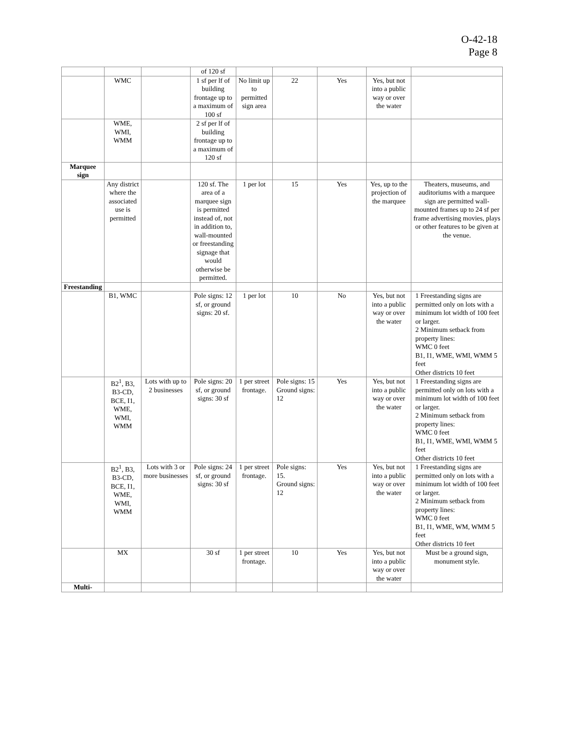O-42-18
Page 8
| | | | of 120 sf | | | | | |
| | WMC | | 1 sf per lf of building frontage up to a maximum of 100 sf | No limit up to permitted sign area | 22 | Yes | Yes, but not into a public way or over the water | |
| | WME, WMI, WMM | | 2 sf per lf of building frontage up to a maximum of 120 sf | | | | | |
| Marquee sign | | | | | | | | |
| | Any district where the associated use is permitted | | 120 sf. The area of a marquee sign is permitted instead of, not in addition to, wall-mounted or freestanding signage that would otherwise be permitted. | 1 per lot | 15 | Yes | Yes, up to the projection of the marquee | Theaters, museums, and auditoriums with a marquee sign are permitted wall-mounted frames up to 24 sf per frame advertising movies, plays or other features to be given at the venue. |
| Freestanding | | | | | | | | |
| | B1, WMC | | Pole signs: 12 sf, or ground signs: 20 sf. | 1 per lot | 10 | No | Yes, but not into a public way or over the water | 1 Freestanding signs are permitted only on lots with a minimum lot width of 100 feet or larger. 2 Minimum setback from property lines: WMC 0 feet B1, I1, WME, WMI, WMM 5 feet Other districts 10 feet |
| | B2<sup>1</sup>, B3, B3-CD, BCE, I1, WME, WMI, WMM | Lots with up to 2 businesses | Pole signs: 20 sf, or ground signs: 30 sf | 1 per street frontage. | Pole signs: 15 Ground signs: 12 | Yes | Yes, but not into a public way or over the water | 1 Freestanding signs are permitted only on lots with a minimum lot width of 100 feet or larger. 2 Minimum setback from property lines: WMC 0 feet B1, I1, WME, WMI, WMM 5 feet Other districts 10 feet |
| | B2<sup>1</sup>, B3, B3-CD, BCE, I1, WME, WMI, WMM | Lots with 3 or more businesses | Pole signs: 24 sf, or ground signs: 30 sf | 1 per street frontage. | Pole signs: 15. Ground signs: 12 | Yes | Yes, but not into a public way or over the water | 1 Freestanding signs are permitted only on lots with a minimum lot width of 100 feet or larger. 2 Minimum setback from property lines: WMC 0 feet B1, I1, WME, WM, WMM 5 feet Other districts 10 feet |
| | MX | | 30 sf | 1 per street frontage. | 10 | Yes | Yes, but not into a public way or over the water | Must be a ground sign, monument style. |
| Multi- | | | | | | | | |